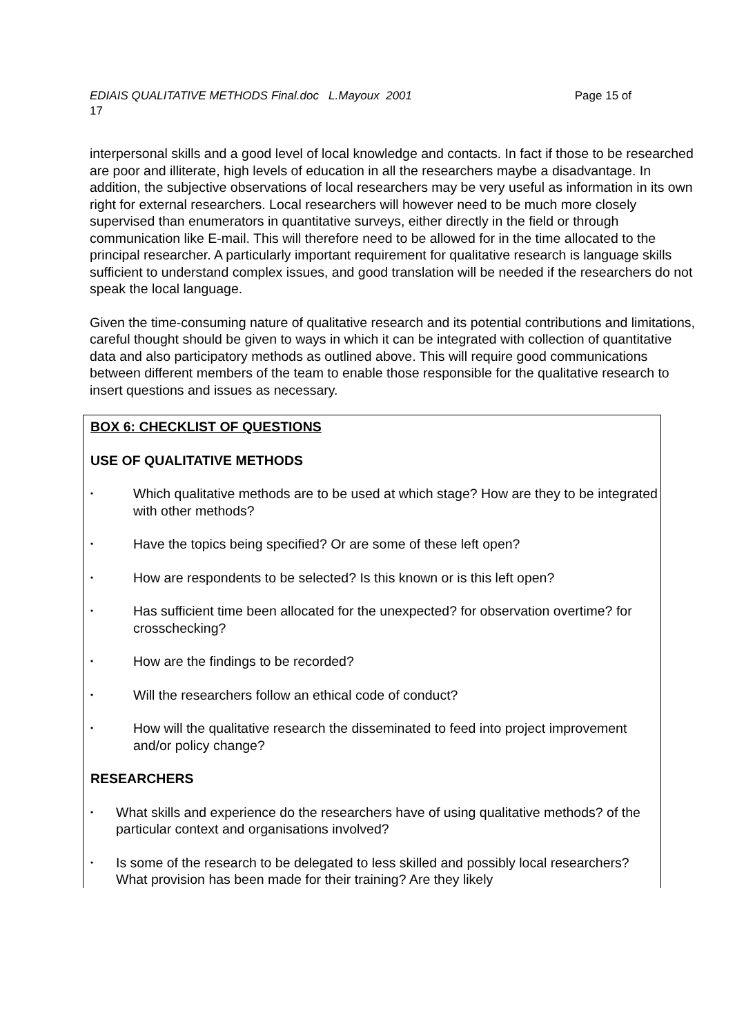Page 15 of EDIAIS QUALITATIVE METHODS Final.doc L.Mayoux 2001
17
interpersonal skills and a good level of local knowledge and contacts. In fact if those to be researched are poor and illiterate, high levels of education in all the researchers maybe a disadvantage. In addition, the subjective observations of local researchers may be very useful as information in its own right for external researchers. Local researchers will however need to be much more closely supervised than enumerators in quantitative surveys, either directly in the field or through communication like E-mail. This will therefore need to be allowed for in the time allocated to the principal researcher. A particularly important requirement for qualitative research is language skills sufficient to understand complex issues, and good translation will be needed if the researchers do not speak the local language.
Given the time-consuming nature of qualitative research and its potential contributions and limitations, careful thought should be given to ways in which it can be integrated with collection of quantitative data and also participatory methods as outlined above. This will require good communications between different members of the team to enable those responsible for the qualitative research to insert questions and issues as necessary.
BOX 6: CHECKLIST OF QUESTIONS
USE OF QUALITATIVE METHODS
• Which qualitative methods are to be used at which stage? How are they to be integrated with other methods?
• Have the topics being specified? Or are some of these left open?
• How are respondents to be selected? Is this known or is this left open?
• Has sufficient time been allocated for the unexpected? for observation overtime? for crosschecking?
• How are the findings to be recorded?
• Will the researchers follow an ethical code of conduct?
• How will the qualitative research the disseminated to feed into project improvement and/or policy change?
RESEARCHERS
• What skills and experience do the researchers have of using qualitative methods? of the particular context and organisations involved?
• Is some of the research to be delegated to less skilled and possibly local researchers? What provision has been made for their training? Are they likely